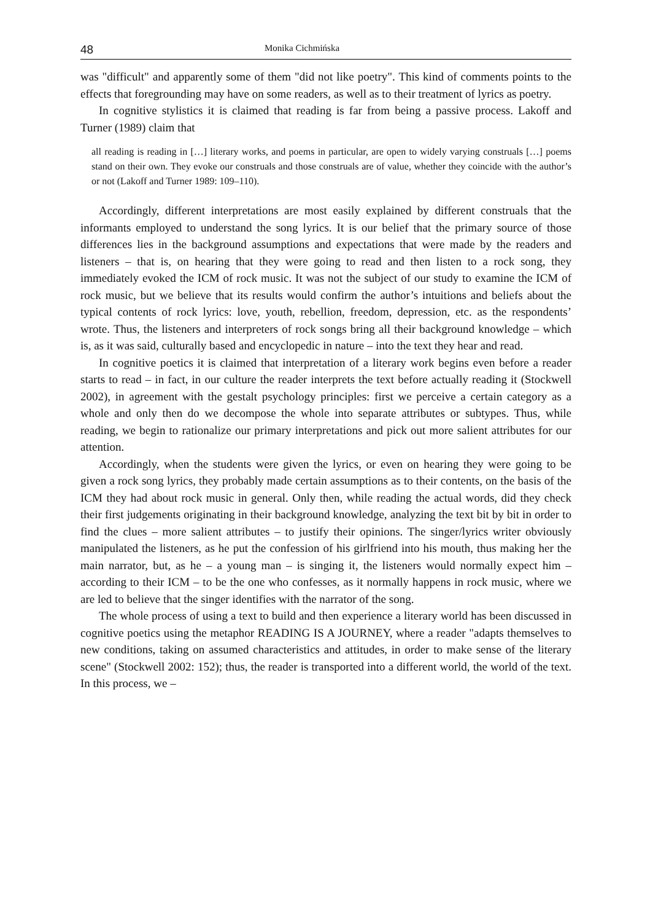48 Monika Cichmińska
was "difficult" and apparently some of them "did not like poetry". This kind of comments points to the effects that foregrounding may have on some readers, as well as to their treatment of lyrics as poetry.
In cognitive stylistics it is claimed that reading is far from being a passive process. Lakoff and Turner (1989) claim that
all reading is reading in […] literary works, and poems in particular, are open to widely varying construals […] poems stand on their own. They evoke our construals and those construals are of value, whether they coincide with the author’s or not (Lakoff and Turner 1989: 109–110).
Accordingly, different interpretations are most easily explained by different construals that the informants employed to understand the song lyrics. It is our belief that the primary source of those differences lies in the background assumptions and expectations that were made by the readers and listeners – that is, on hearing that they were going to read and then listen to a rock song, they immediately evoked the ICM of rock music. It was not the subject of our study to examine the ICM of rock music, but we believe that its results would confirm the author’s intuitions and beliefs about the typical contents of rock lyrics: love, youth, rebellion, freedom, depression, etc. as the respondents’ wrote. Thus, the listeners and interpreters of rock songs bring all their background knowledge – which is, as it was said, culturally based and encyclopedic in nature – into the text they hear and read.
In cognitive poetics it is claimed that interpretation of a literary work begins even before a reader starts to read – in fact, in our culture the reader interprets the text before actually reading it (Stockwell 2002), in agreement with the gestalt psychology principles: first we perceive a certain category as a whole and only then do we decompose the whole into separate attributes or subtypes. Thus, while reading, we begin to rationalize our primary interpretations and pick out more salient attributes for our attention.
Accordingly, when the students were given the lyrics, or even on hearing they were going to be given a rock song lyrics, they probably made certain assumptions as to their contents, on the basis of the ICM they had about rock music in general. Only then, while reading the actual words, did they check their first judgements originating in their background knowledge, analyzing the text bit by bit in order to find the clues – more salient attributes – to justify their opinions. The singer/lyrics writer obviously manipulated the listeners, as he put the confession of his girlfriend into his mouth, thus making her the main narrator, but, as he – a young man – is singing it, the listeners would normally expect him – according to their ICM – to be the one who confesses, as it normally happens in rock music, where we are led to believe that the singer identifies with the narrator of the song.
The whole process of using a text to build and then experience a literary world has been discussed in cognitive poetics using the metaphor READING IS A JOURNEY, where a reader "adapts themselves to new conditions, taking on assumed characteristics and attitudes, in order to make sense of the literary scene" (Stockwell 2002: 152); thus, the reader is transported into a different world, the world of the text. In this process, we –